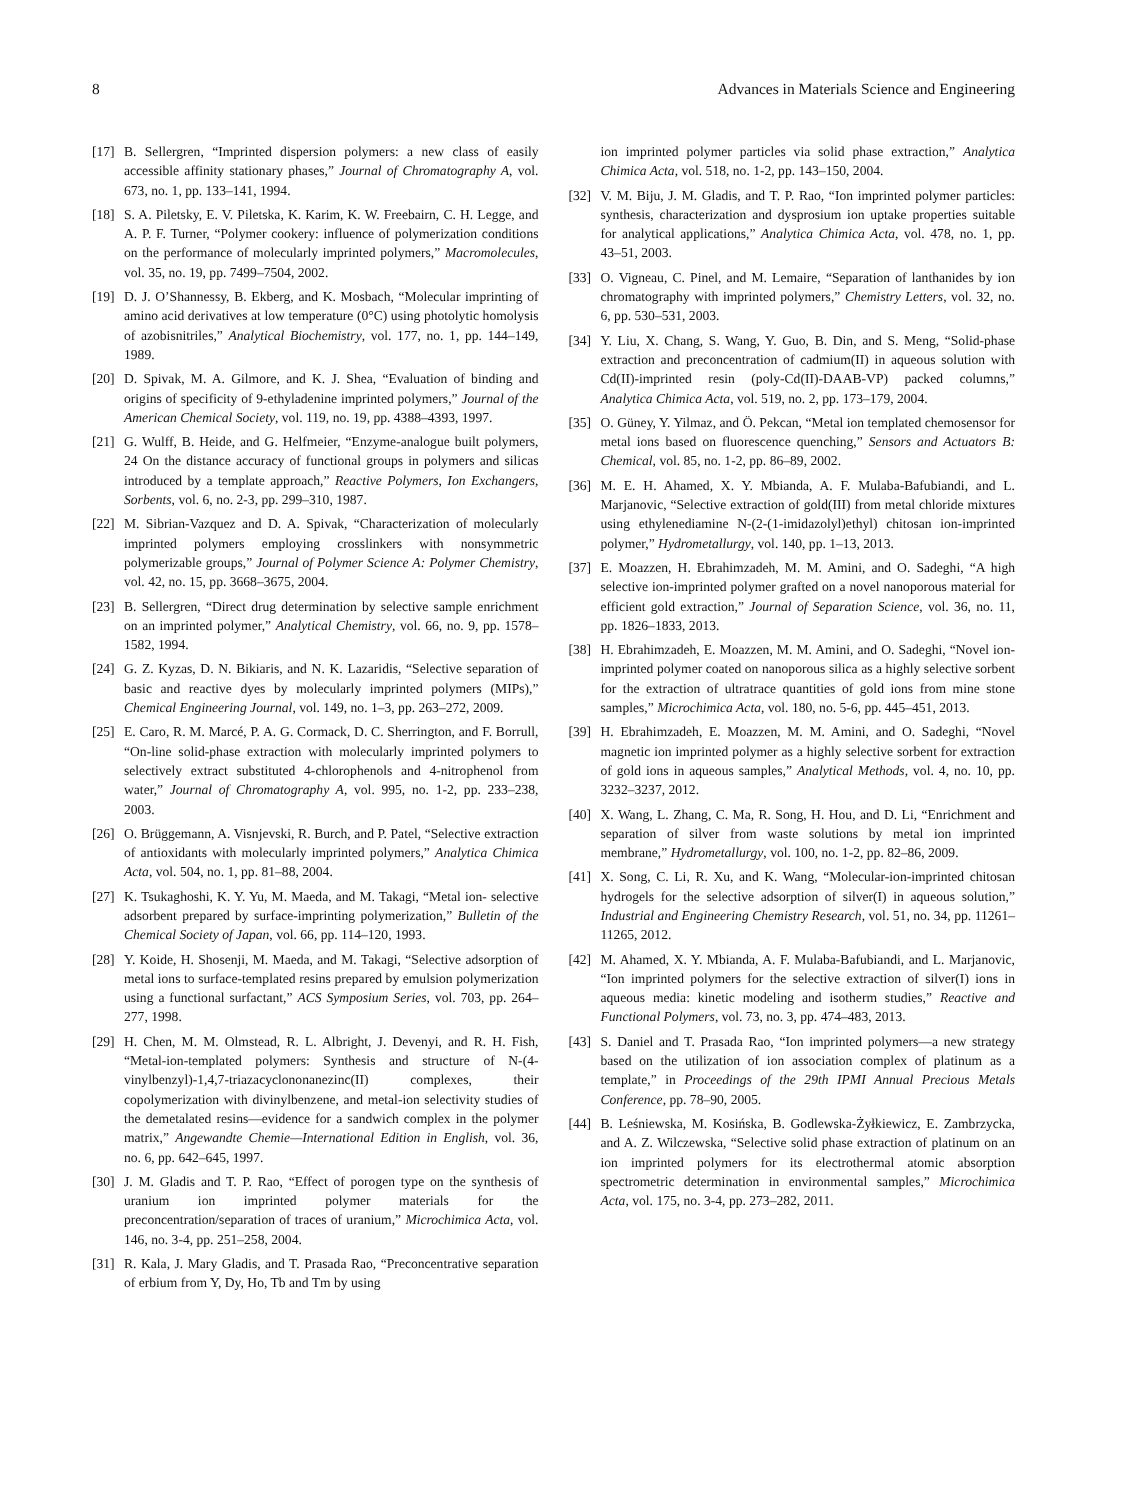8 Advances in Materials Science and Engineering
[17]
B. Sellergren, “Imprinted dispersion polymers: a new class of easily accessible affinity stationary phases,” Journal of Chromatography A, vol. 673, no. 1, pp. 133–141, 1994.
[18]
S. A. Piletsky, E. V. Piletska, K. Karim, K. W. Freebairn, C. H. Legge, and A. P. F. Turner, “Polymer cookery: influence of polymerization conditions on the performance of molecularly imprinted polymers,” Macromolecules, vol. 35, no. 19, pp. 7499–7504, 2002.
[19]
D. J. O’Shannessy, B. Ekberg, and K. Mosbach, “Molecular imprinting of amino acid derivatives at low temperature (0°C) using photolytic homolysis of azobisnitriles,” Analytical Biochemistry, vol. 177, no. 1, pp. 144–149, 1989.
[20]
D. Spivak, M. A. Gilmore, and K. J. Shea, “Evaluation of binding and origins of specificity of 9-ethyladenine imprinted polymers,” Journal of the American Chemical Society, vol. 119, no. 19, pp. 4388–4393, 1997.
[21]
G. Wulff, B. Heide, and G. Helfmeier, “Enzyme-analogue built polymers, 24 On the distance accuracy of functional groups in polymers and silicas introduced by a template approach,” Reactive Polymers, Ion Exchangers, Sorbents, vol. 6, no. 2-3, pp. 299–310, 1987.
[22]
M. Sibrian-Vazquez and D. A. Spivak, “Characterization of molecularly imprinted polymers employing crosslinkers with nonsymmetric polymerizable groups,” Journal of Polymer Science A: Polymer Chemistry, vol. 42, no. 15, pp. 3668–3675, 2004.
[23]
B. Sellergren, “Direct drug determination by selective sample enrichment on an imprinted polymer,” Analytical Chemistry, vol. 66, no. 9, pp. 1578–1582, 1994.
[24]
G. Z. Kyzas, D. N. Bikiaris, and N. K. Lazaridis, “Selective separation of basic and reactive dyes by molecularly imprinted polymers (MIPs),” Chemical Engineering Journal, vol. 149, no. 1–3, pp. 263–272, 2009.
[25]
E. Caro, R. M. Marcé, P. A. G. Cormack, D. C. Sherrington, and F. Borrull, “On-line solid-phase extraction with molecularly imprinted polymers to selectively extract substituted 4-chlorophenols and 4-nitrophenol from water,” Journal of Chromatography A, vol. 995, no. 1-2, pp. 233–238, 2003.
[26]
O. Brüggemann, A. Visnjevski, R. Burch, and P. Patel, “Selective extraction of antioxidants with molecularly imprinted polymers,” Analytica Chimica Acta, vol. 504, no. 1, pp. 81–88, 2004.
[27]
K. Tsukaghoshi, K. Y. Yu, M. Maeda, and M. Takagi, “Metal ion- selective adsorbent prepared by surface-imprinting polymerization,” Bulletin of the Chemical Society of Japan, vol. 66, pp. 114–120, 1993.
[28]
Y. Koide, H. Shosenji, M. Maeda, and M. Takagi, “Selective adsorption of metal ions to surface-templated resins prepared by emulsion polymerization using a functional surfactant,” ACS Symposium Series, vol. 703, pp. 264–277, 1998.
[29]
H. Chen, M. M. Olmstead, R. L. Albright, J. Devenyi, and R. H. Fish, “Metal-ion-templated polymers: Synthesis and structure of N-(4-vinylbenzyl)-1,4,7-triazacyclononanezinc(II) complexes, their copolymerization with divinylbenzene, and metal-ion selectivity studies of the demetalated resins—evidence for a sandwich complex in the polymer matrix,” Angewandte Chemie—International Edition in English, vol. 36, no. 6, pp. 642–645, 1997.
[30]
J. M. Gladis and T. P. Rao, “Effect of porogen type on the synthesis of uranium ion imprinted polymer materials for the preconcentration/separation of traces of uranium,” Microchimica Acta, vol. 146, no. 3-4, pp. 251–258, 2004.
[31]
R. Kala, J. Mary Gladis, and T. Prasada Rao, “Preconcentrative separation of erbium from Y, Dy, Ho, Tb and Tm by using
ion imprinted polymer particles via solid phase extraction,” Analytica Chimica Acta, vol. 518, no. 1-2, pp. 143–150, 2004.
[32]
V. M. Biju, J. M. Gladis, and T. P. Rao, “Ion imprinted polymer particles: synthesis, characterization and dysprosium ion uptake properties suitable for analytical applications,” Analytica Chimica Acta, vol. 478, no. 1, pp. 43–51, 2003.
[33]
O. Vigneau, C. Pinel, and M. Lemaire, “Separation of lanthanides by ion chromatography with imprinted polymers,” Chemistry Letters, vol. 32, no. 6, pp. 530–531, 2003.
[34]
Y. Liu, X. Chang, S. Wang, Y. Guo, B. Din, and S. Meng, “Solid-phase extraction and preconcentration of cadmium(II) in aqueous solution with Cd(II)-imprinted resin (poly-Cd(II)-DAAB-VP) packed columns,” Analytica Chimica Acta, vol. 519, no. 2, pp. 173–179, 2004.
[35]
O. Güney, Y. Yilmaz, and Ö. Pekcan, “Metal ion templated chemosensor for metal ions based on fluorescence quenching,” Sensors and Actuators B: Chemical, vol. 85, no. 1-2, pp. 86–89, 2002.
[36]
M. E. H. Ahamed, X. Y. Mbianda, A. F. Mulaba-Bafubiandi, and L. Marjanovic, “Selective extraction of gold(III) from metal chloride mixtures using ethylenediamine N-(2-(1-imidazolyl)ethyl) chitosan ion-imprinted polymer,” Hydrometallurgy, vol. 140, pp. 1–13, 2013.
[37]
E. Moazzen, H. Ebrahimzadeh, M. M. Amini, and O. Sadeghi, “A high selective ion-imprinted polymer grafted on a novel nanoporous material for efficient gold extraction,” Journal of Separation Science, vol. 36, no. 11, pp. 1826–1833, 2013.
[38]
H. Ebrahimzadeh, E. Moazzen, M. M. Amini, and O. Sadeghi, “Novel ion-imprinted polymer coated on nanoporous silica as a highly selective sorbent for the extraction of ultratrace quantities of gold ions from mine stone samples,” Microchimica Acta, vol. 180, no. 5-6, pp. 445–451, 2013.
[39]
H. Ebrahimzadeh, E. Moazzen, M. M. Amini, and O. Sadeghi, “Novel magnetic ion imprinted polymer as a highly selective sorbent for extraction of gold ions in aqueous samples,” Analytical Methods, vol. 4, no. 10, pp. 3232–3237, 2012.
[40]
X. Wang, L. Zhang, C. Ma, R. Song, H. Hou, and D. Li, “Enrichment and separation of silver from waste solutions by metal ion imprinted membrane,” Hydrometallurgy, vol. 100, no. 1-2, pp. 82–86, 2009.
[41]
X. Song, C. Li, R. Xu, and K. Wang, “Molecular-ion-imprinted chitosan hydrogels for the selective adsorption of silver(I) in aqueous solution,” Industrial and Engineering Chemistry Research, vol. 51, no. 34, pp. 11261–11265, 2012.
[42]
M. Ahamed, X. Y. Mbianda, A. F. Mulaba-Bafubiandi, and L. Marjanovic, “Ion imprinted polymers for the selective extraction of silver(I) ions in aqueous media: kinetic modeling and isotherm studies,” Reactive and Functional Polymers, vol. 73, no. 3, pp. 474–483, 2013.
[43]
S. Daniel and T. Prasada Rao, “Ion imprinted polymers—a new strategy based on the utilization of ion association complex of platinum as a template,” in Proceedings of the 29th IPMI Annual Precious Metals Conference, pp. 78–90, 2005.
[44]
B. Leśniewska, M. Kosińska, B. Godlewska-Żyłkiewicz, E. Zambrzycka, and A. Z. Wilczewska, “Selective solid phase extraction of platinum on an ion imprinted polymers for its electrothermal atomic absorption spectrometric determination in environmental samples,” Microchimica Acta, vol. 175, no. 3-4, pp. 273–282, 2011.